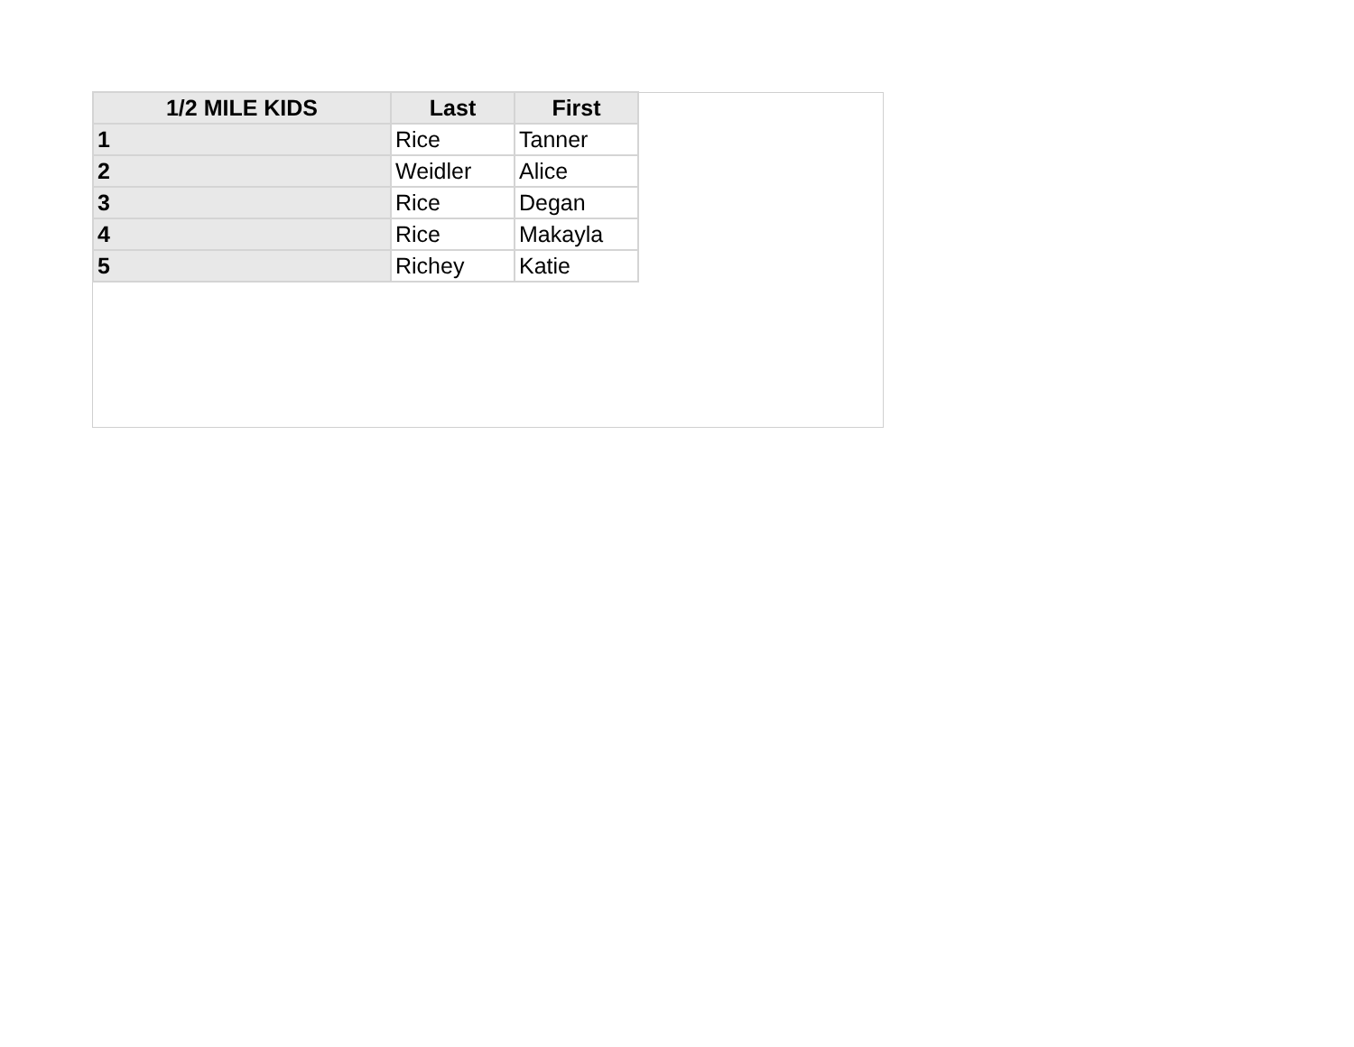| 1/2 MILE KIDS | Last | First |
| --- | --- | --- |
| 1 | Rice | Tanner |
| 2 | Weidler | Alice |
| 3 | Rice | Degan |
| 4 | Rice | Makayla |
| 5 | Richey | Katie |